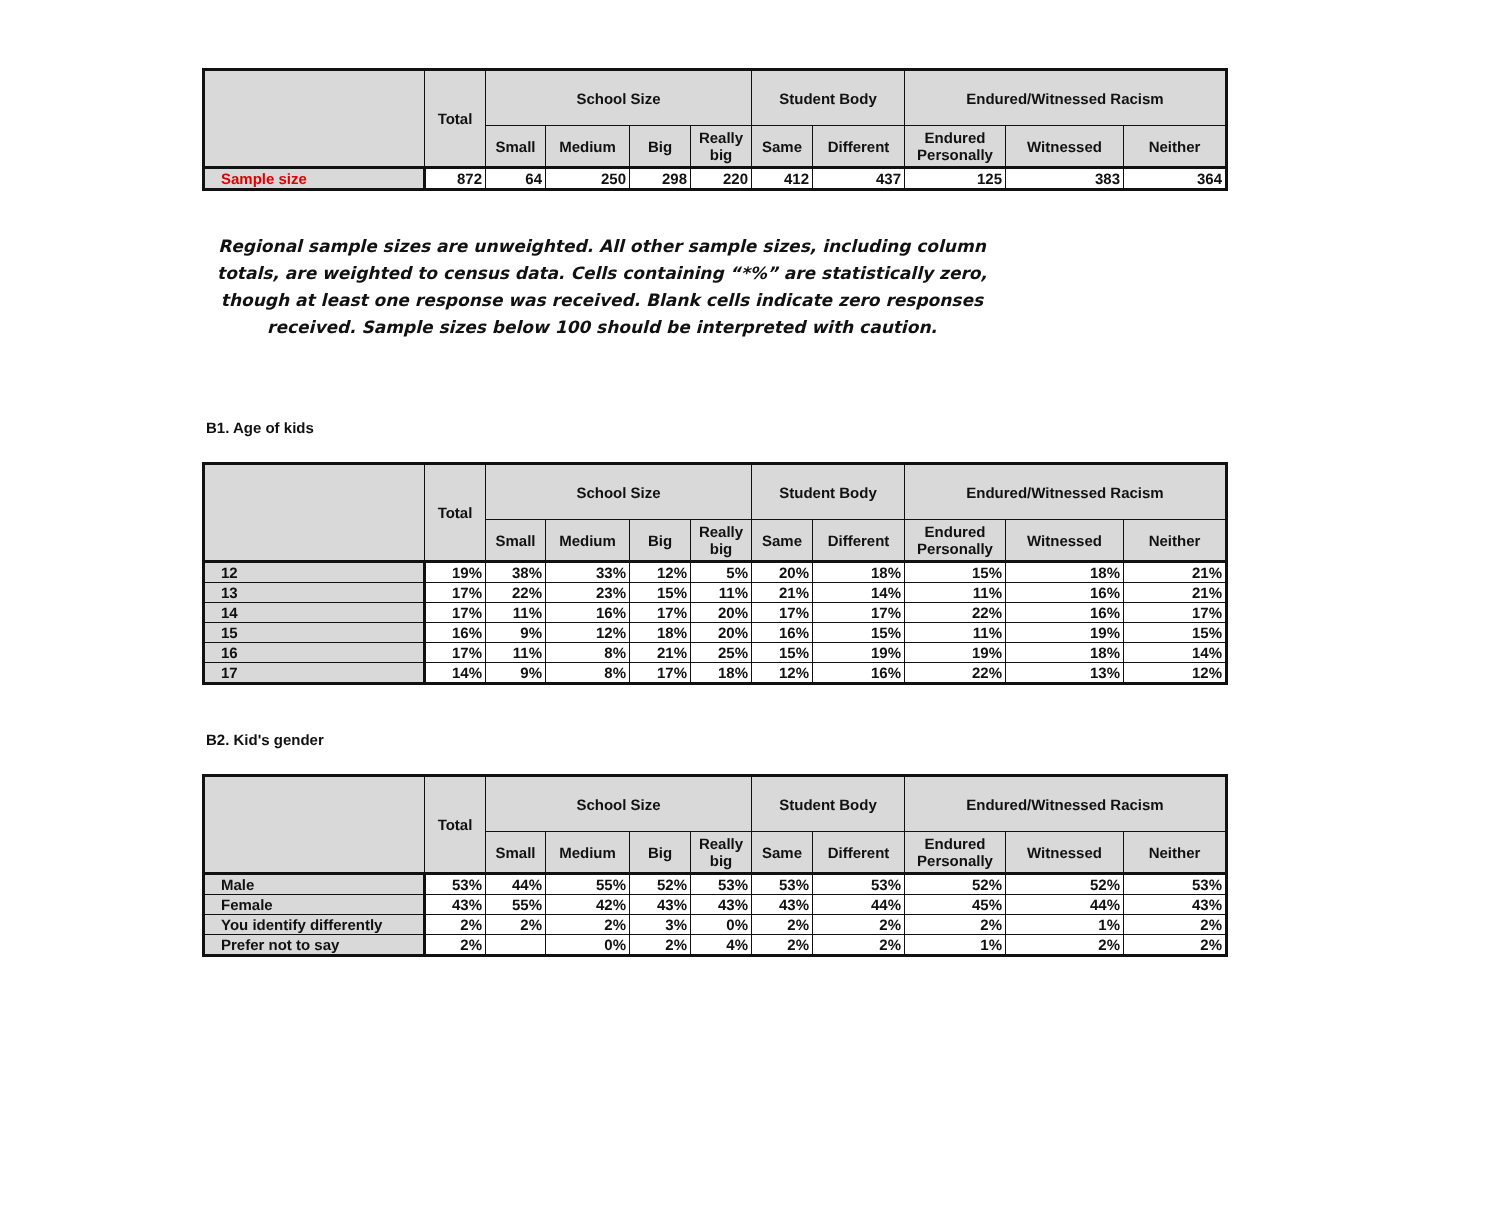| | Total | School Size | | | | Student Body | | Endured/Witnessed Racism | | |
| --- | --- | --- | --- | --- | --- | --- | --- | --- | --- | --- |
| | | Small | Medium | Big | Really big | Same | Different | Endured Personally | Witnessed | Neither |
| Sample size | 872 | 64 | 250 | 298 | 220 | 412 | 437 | 125 | 383 | 364 |
Regional sample sizes are unweighted. All other sample sizes, including column totals, are weighted to census data. Cells containing “*%” are statistically zero, though at least one response was received. Blank cells indicate zero responses received. Sample sizes below 100 should be interpreted with caution.
B1. Age of kids
| | Total | School Size | | | | Student Body | | Endured/Witnessed Racism | | |
| --- | --- | --- | --- | --- | --- | --- | --- | --- | --- | --- |
| | | Small | Medium | Big | Really big | Same | Different | Endured Personally | Witnessed | Neither |
| 12 | 19% | 38% | 33% | 12% | 5% | 20% | 18% | 15% | 18% | 21% |
| 13 | 17% | 22% | 23% | 15% | 11% | 21% | 14% | 11% | 16% | 21% |
| 14 | 17% | 11% | 16% | 17% | 20% | 17% | 17% | 22% | 16% | 17% |
| 15 | 16% | 9% | 12% | 18% | 20% | 16% | 15% | 11% | 19% | 15% |
| 16 | 17% | 11% | 8% | 21% | 25% | 15% | 19% | 19% | 18% | 14% |
| 17 | 14% | 9% | 8% | 17% | 18% | 12% | 16% | 22% | 13% | 12% |
B2. Kid's gender
| | Total | School Size | | | | Student Body | | Endured/Witnessed Racism | | |
| --- | --- | --- | --- | --- | --- | --- | --- | --- | --- | --- |
| | | Small | Medium | Big | Really big | Same | Different | Endured Personally | Witnessed | Neither |
| Male | 53% | 44% | 55% | 52% | 53% | 53% | 53% | 52% | 52% | 53% |
| Female | 43% | 55% | 42% | 43% | 43% | 43% | 44% | 45% | 44% | 43% |
| You identify differently | 2% | 2% | 2% | 3% | 0% | 2% | 2% | 2% | 1% | 2% |
| Prefer not to say | 2% | | 0% | 2% | 4% | 2% | 2% | 1% | 2% | 2% |